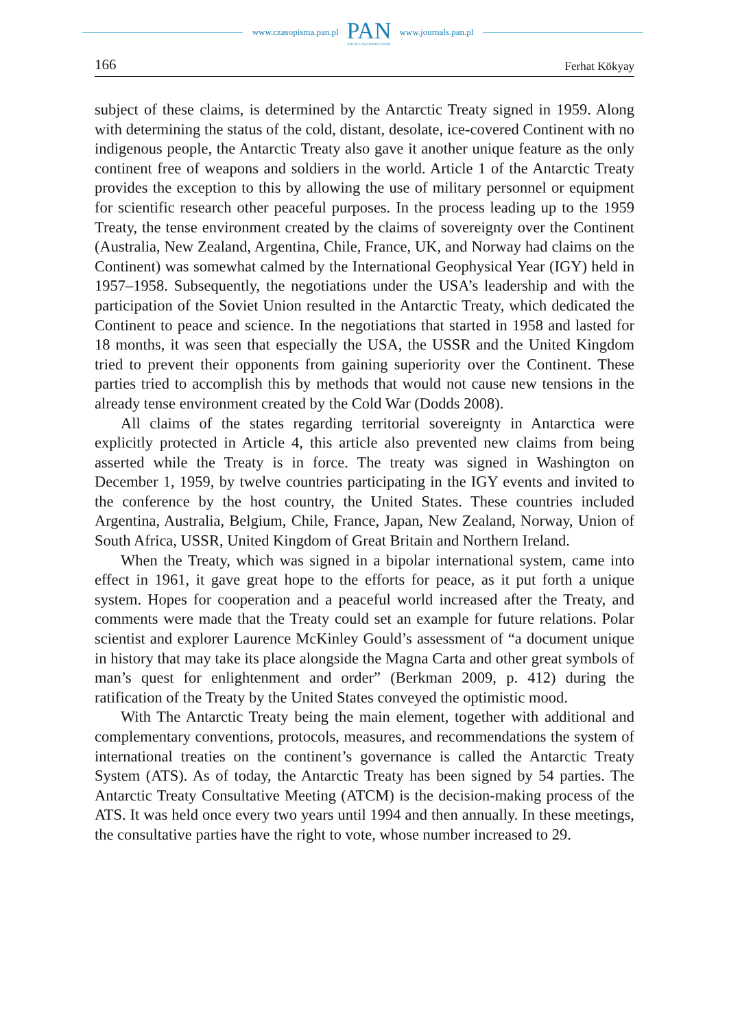www.czasopisma.pan.pl
PAN
POLSKA AKADEMIA NAUK
www.journals.pan.pl
166 Ferhat Kökyay
subject of these claims, is determined by the Antarctic Treaty signed in 1959. Along with determining the status of the cold, distant, desolate, ice-covered Continent with no indigenous people, the Antarctic Treaty also gave it another unique feature as the only continent free of weapons and soldiers in the world. Article 1 of the Antarctic Treaty provides the exception to this by allowing the use of military personnel or equipment for scientific research other peaceful purposes. In the process leading up to the 1959 Treaty, the tense environment created by the claims of sovereignty over the Continent (Australia, New Zealand, Argentina, Chile, France, UK, and Norway had claims on the Continent) was somewhat calmed by the International Geophysical Year (IGY) held in 1957–1958. Subsequently, the negotiations under the USA’s leadership and with the participation of the Soviet Union resulted in the Antarctic Treaty, which dedicated the Continent to peace and science. In the negotiations that started in 1958 and lasted for 18 months, it was seen that especially the USA, the USSR and the United Kingdom tried to prevent their opponents from gaining superiority over the Continent. These parties tried to accomplish this by methods that would not cause new tensions in the already tense environment created by the Cold War (Dodds 2008).
All claims of the states regarding territorial sovereignty in Antarctica were explicitly protected in Article 4, this article also prevented new claims from being asserted while the Treaty is in force. The treaty was signed in Washington on December 1, 1959, by twelve countries participating in the IGY events and invited to the conference by the host country, the United States. These countries included Argentina, Australia, Belgium, Chile, France, Japan, New Zealand, Norway, Union of South Africa, USSR, United Kingdom of Great Britain and Northern Ireland.
When the Treaty, which was signed in a bipolar international system, came into effect in 1961, it gave great hope to the efforts for peace, as it put forth a unique system. Hopes for cooperation and a peaceful world increased after the Treaty, and comments were made that the Treaty could set an example for future relations. Polar scientist and explorer Laurence McKinley Gould’s assessment of “a document unique in history that may take its place alongside the Magna Carta and other great symbols of man’s quest for enlightenment and order” (Berkman 2009, p. 412) during the ratification of the Treaty by the United States conveyed the optimistic mood.
With The Antarctic Treaty being the main element, together with additional and complementary conventions, protocols, measures, and recommendations the system of international treaties on the continent’s governance is called the Antarctic Treaty System (ATS). As of today, the Antarctic Treaty has been signed by 54 parties. The Antarctic Treaty Consultative Meeting (ATCM) is the decision-making process of the ATS. It was held once every two years until 1994 and then annually. In these meetings, the consultative parties have the right to vote, whose number increased to 29.